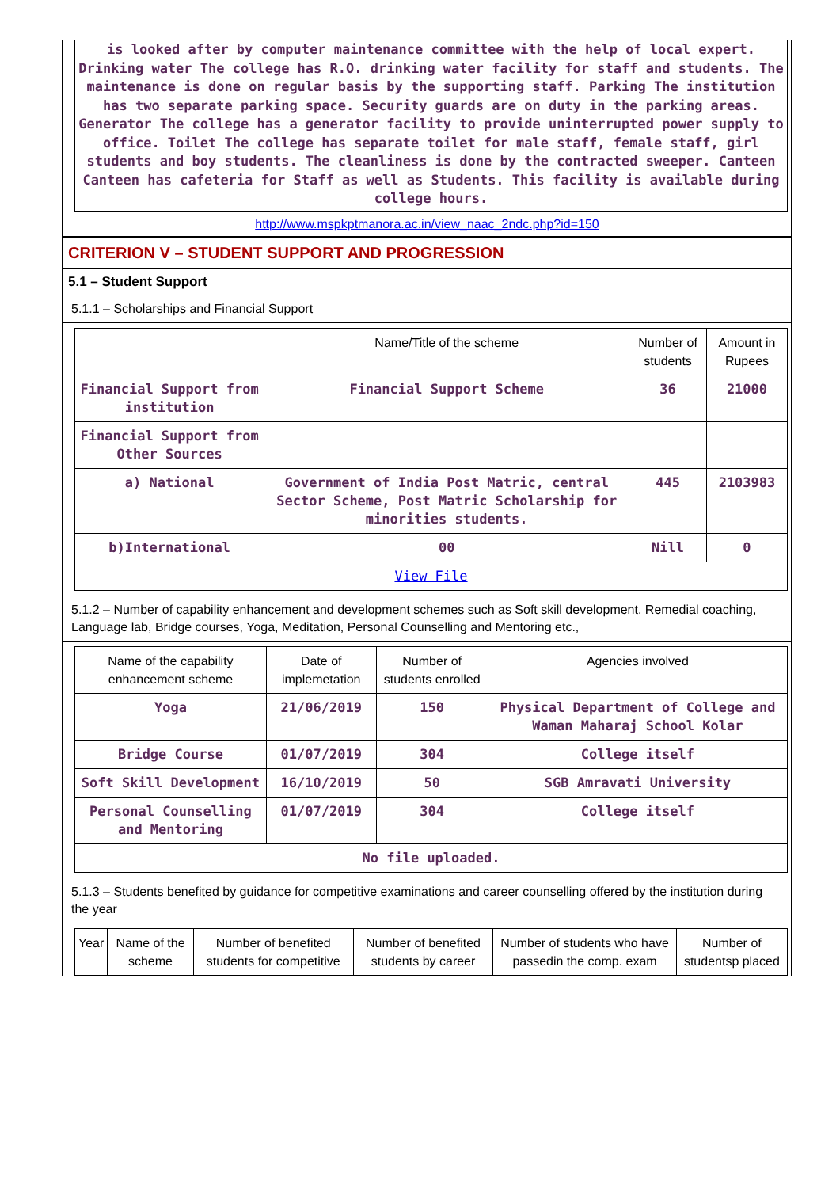is looked after by computer maintenance committee with the help of local expert. Drinking water The college has R.O. drinking water facility for staff and students. The maintenance is done on regular basis by the supporting staff. Parking The institution has two separate parking space. Security guards are on duty in the parking areas. Generator The college has a generator facility to provide uninterrupted power supply to office. Toilet The college has separate toilet for male staff, female staff, girl students and boy students. The cleanliness is done by the contracted sweeper. Canteen Canteen has cafeteria for Staff as well as Students. This facility is available during college hours.
http://www.mspkptmanora.ac.in/view_naac_2ndc.php?id=150
CRITERION V – STUDENT SUPPORT AND PROGRESSION
5.1 – Student Support
5.1.1 – Scholarships and Financial Support
| | Name/Title of the scheme | Number of students | Amount in Rupees |
| --- | --- | --- | --- |
| Financial Support from institution | Financial Support Scheme | 36 | 21000 |
| Financial Support from Other Sources | | | |
| a) National | Government of India Post Matric, central Sector Scheme, Post Matric Scholarship for minorities students. | 445 | 2103983 |
| b)International | 00 | Nill | 0 |
| View File | | | |
5.1.2 – Number of capability enhancement and development schemes such as Soft skill development, Remedial coaching, Language lab, Bridge courses, Yoga, Meditation, Personal Counselling and Mentoring etc.,
| Name of the capability enhancement scheme | Date of implemetation | Number of students enrolled | Agencies involved |
| --- | --- | --- | --- |
| Yoga | 21/06/2019 | 150 | Physical Department of College and Waman Maharaj School Kolar |
| Bridge Course | 01/07/2019 | 304 | College itself |
| Soft Skill Development | 16/10/2019 | 50 | SGB Amravati University |
| Personal Counselling and Mentoring | 01/07/2019 | 304 | College itself |
| No file uploaded. | | | |
5.1.3 – Students benefited by guidance for competitive examinations and career counselling offered by the institution during the year
| Year | Name of the scheme | Number of benefited students for competitive | Number of benefited students by career | Number of students who have passedin the comp. exam | Number of studentsp placed |
| --- | --- | --- | --- | --- | --- |